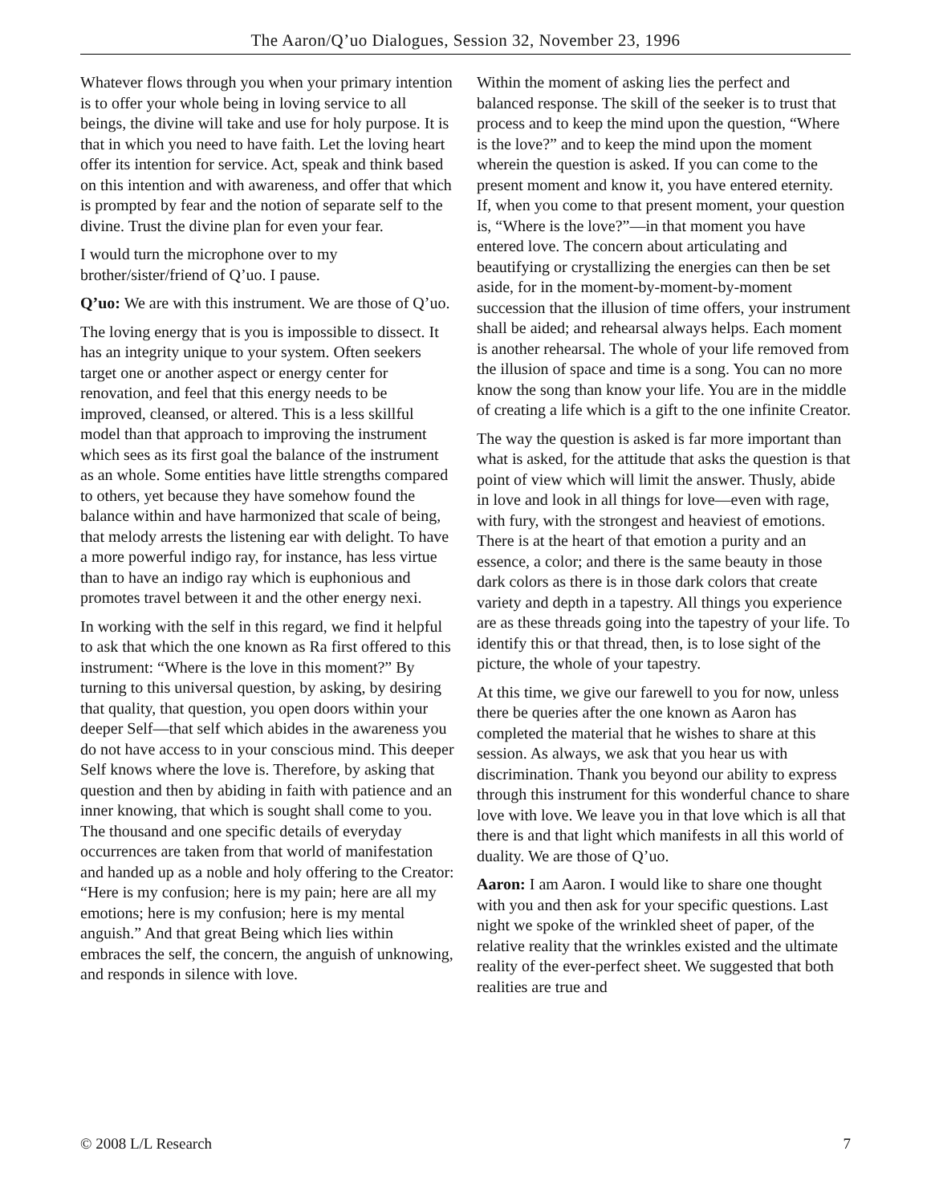The Aaron/Q’uo Dialogues, Session 32, November 23, 1996
Whatever flows through you when your primary intention is to offer your whole being in loving service to all beings, the divine will take and use for holy purpose. It is that in which you need to have faith. Let the loving heart offer its intention for service. Act, speak and think based on this intention and with awareness, and offer that which is prompted by fear and the notion of separate self to the divine. Trust the divine plan for even your fear.
I would turn the microphone over to my brother/sister/friend of Q’uo. I pause.
Q’uo: We are with this instrument. We are those of Q’uo.
The loving energy that is you is impossible to dissect. It has an integrity unique to your system. Often seekers target one or another aspect or energy center for renovation, and feel that this energy needs to be improved, cleansed, or altered. This is a less skillful model than that approach to improving the instrument which sees as its first goal the balance of the instrument as an whole. Some entities have little strengths compared to others, yet because they have somehow found the balance within and have harmonized that scale of being, that melody arrests the listening ear with delight. To have a more powerful indigo ray, for instance, has less virtue than to have an indigo ray which is euphonious and promotes travel between it and the other energy nexi.
In working with the self in this regard, we find it helpful to ask that which the one known as Ra first offered to this instrument: “Where is the love in this moment?” By turning to this universal question, by asking, by desiring that quality, that question, you open doors within your deeper Self—that self which abides in the awareness you do not have access to in your conscious mind. This deeper Self knows where the love is. Therefore, by asking that question and then by abiding in faith with patience and an inner knowing, that which is sought shall come to you. The thousand and one specific details of everyday occurrences are taken from that world of manifestation and handed up as a noble and holy offering to the Creator: “Here is my confusion; here is my pain; here are all my emotions; here is my confusion; here is my mental anguish.” And that great Being which lies within embraces the self, the concern, the anguish of unknowing, and responds in silence with love.
Within the moment of asking lies the perfect and balanced response. The skill of the seeker is to trust that process and to keep the mind upon the question, “Where is the love?” and to keep the mind upon the moment wherein the question is asked. If you can come to the present moment and know it, you have entered eternity. If, when you come to that present moment, your question is, “Where is the love?”—in that moment you have entered love. The concern about articulating and beautifying or crystallizing the energies can then be set aside, for in the moment-by-moment-by-moment succession that the illusion of time offers, your instrument shall be aided; and rehearsal always helps. Each moment is another rehearsal. The whole of your life removed from the illusion of space and time is a song. You can no more know the song than know your life. You are in the middle of creating a life which is a gift to the one infinite Creator.
The way the question is asked is far more important than what is asked, for the attitude that asks the question is that point of view which will limit the answer. Thusly, abide in love and look in all things for love—even with rage, with fury, with the strongest and heaviest of emotions. There is at the heart of that emotion a purity and an essence, a color; and there is the same beauty in those dark colors as there is in those dark colors that create variety and depth in a tapestry. All things you experience are as these threads going into the tapestry of your life. To identify this or that thread, then, is to lose sight of the picture, the whole of your tapestry.
At this time, we give our farewell to you for now, unless there be queries after the one known as Aaron has completed the material that he wishes to share at this session. As always, we ask that you hear us with discrimination. Thank you beyond our ability to express through this instrument for this wonderful chance to share love with love. We leave you in that love which is all that there is and that light which manifests in all this world of duality. We are those of Q’uo.
Aaron: I am Aaron. I would like to share one thought with you and then ask for your specific questions. Last night we spoke of the wrinkled sheet of paper, of the relative reality that the wrinkles existed and the ultimate reality of the ever-perfect sheet. We suggested that both realities are true and
© 2008 L/L Research 7